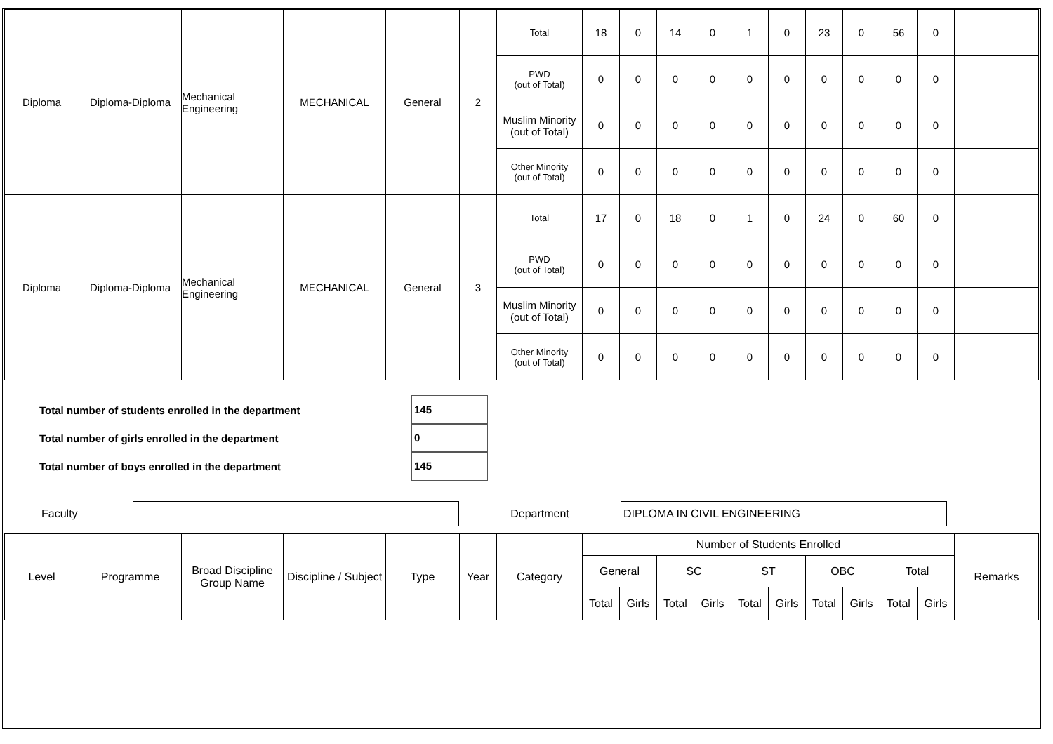| Diploma | Diploma-Diploma | Mechanical Engineering | MECHANICAL | General | 2 | Total | 18 | 0 | 14 | 0 | 1 | 0 | 23 | 0 | 56 | 0 | |
| | | | | | | PWD (out of Total) | 0 | 0 | 0 | 0 | 0 | 0 | 0 | 0 | 0 | 0 | |
| | | | | | | Muslim Minority (out of Total) | 0 | 0 | 0 | 0 | 0 | 0 | 0 | 0 | 0 | 0 | |
| | | | | | | Other Minority (out of Total) | 0 | 0 | 0 | 0 | 0 | 0 | 0 | 0 | 0 | 0 | |
| Diploma | Diploma-Diploma | Mechanical Engineering | MECHANICAL | General | 3 | Total | 17 | 0 | 18 | 0 | 1 | 0 | 24 | 0 | 60 | 0 | |
| | | | | | | PWD (out of Total) | 0 | 0 | 0 | 0 | 0 | 0 | 0 | 0 | 0 | 0 | |
| | | | | | | Muslim Minority (out of Total) | 0 | 0 | 0 | 0 | 0 | 0 | 0 | 0 | 0 | 0 | |
| | | | | | | Other Minority (out of Total) | 0 | 0 | 0 | 0 | 0 | 0 | 0 | 0 | 0 | 0 | |
Total number of students enrolled in the department
145
Total number of girls enrolled in the department
0
Total number of boys enrolled in the department
145
Faculty Department
DIPLOMA IN CIVIL ENGINEERING
| Level | Programme | Broad Discipline Group Name | Discipline / Subject | Type | Year | Category | Number of Students Enrolled | | | | | | | | | | Remarks |
| | | | | | | | General | | SC | | ST | | OBC | | Total | | |
| | | | | | | | Total | Girls | Total | Girls | Total | Girls | Total | Girls | Total | Girls | |